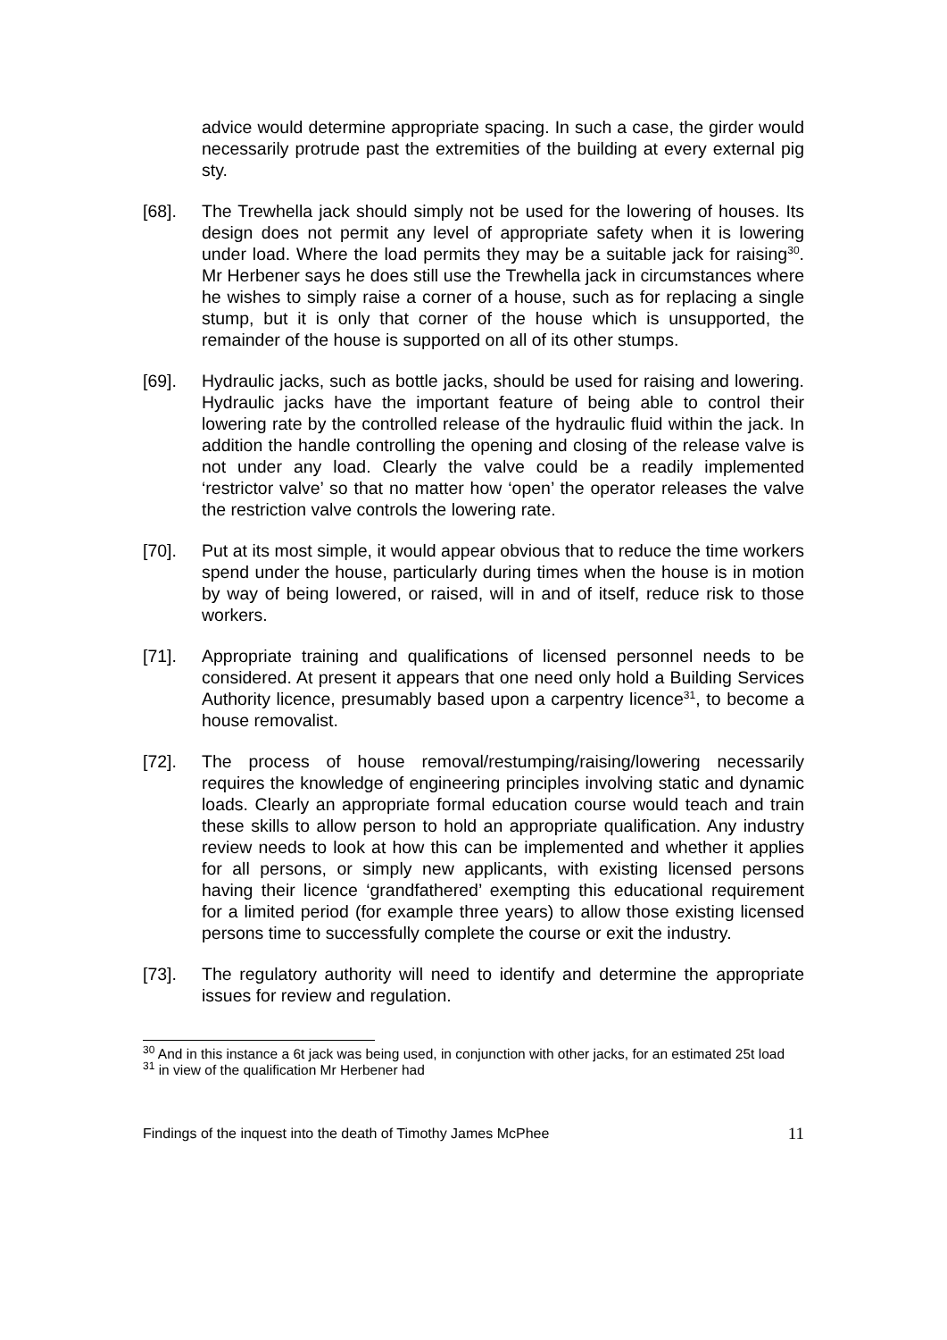advice would determine appropriate spacing. In such a case, the girder would necessarily protrude past the extremities of the building at every external pig sty.
[68]. The Trewhella jack should simply not be used for the lowering of houses. Its design does not permit any level of appropriate safety when it is lowering under load. Where the load permits they may be a suitable jack for raising<sup>30</sup>. Mr Herbener says he does still use the Trewhella jack in circumstances where he wishes to simply raise a corner of a house, such as for replacing a single stump, but it is only that corner of the house which is unsupported, the remainder of the house is supported on all of its other stumps.
[69]. Hydraulic jacks, such as bottle jacks, should be used for raising and lowering. Hydraulic jacks have the important feature of being able to control their lowering rate by the controlled release of the hydraulic fluid within the jack. In addition the handle controlling the opening and closing of the release valve is not under any load. Clearly the valve could be a readily implemented ‘restrictor valve’ so that no matter how ‘open’ the operator releases the valve the restriction valve controls the lowering rate.
[70]. Put at its most simple, it would appear obvious that to reduce the time workers spend under the house, particularly during times when the house is in motion by way of being lowered, or raised, will in and of itself, reduce risk to those workers.
[71]. Appropriate training and qualifications of licensed personnel needs to be considered. At present it appears that one need only hold a Building Services Authority licence, presumably based upon a carpentry licence<sup>31</sup>, to become a house removalist.
[72]. The process of house removal/restumping/raising/lowering necessarily requires the knowledge of engineering principles involving static and dynamic loads. Clearly an appropriate formal education course would teach and train these skills to allow person to hold an appropriate qualification. Any industry review needs to look at how this can be implemented and whether it applies for all persons, or simply new applicants, with existing licensed persons having their licence ‘grandfathered’ exempting this educational requirement for a limited period (for example three years) to allow those existing licensed persons time to successfully complete the course or exit the industry.
[73]. The regulatory authority will need to identify and determine the appropriate issues for review and regulation.
<sup>30</sup> And in this instance a 6t jack was being used, in conjunction with other jacks, for an estimated 25t load
<sup>31</sup> in view of the qualification Mr Herbener had
Findings of the inquest into the death of Timothy James McPhee 11